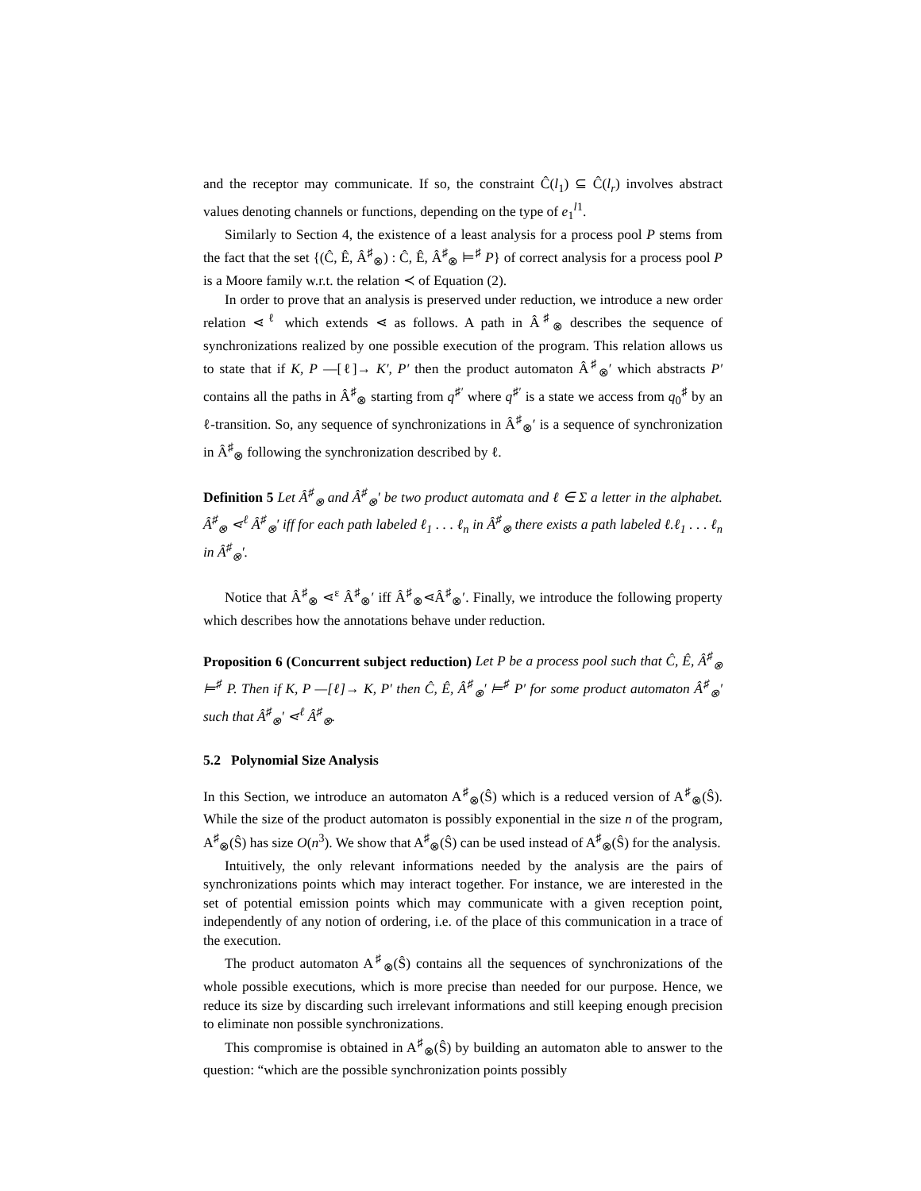and the receptor may communicate. If so, the constraint Ĉ(l<sub>1</sub>) ⊆ Ĉ(l<sub>r</sub>) involves abstract values denoting channels or functions, depending on the type of e<sub>1</sub><sup>l1</sup>.
Similarly to Section 4, the existence of a least analysis for a process pool P stems from the fact that the set {(Ĉ, Ê, Â<sup>♯</sup><sub>⊗</sub>) : Ĉ, Ê, Â<sup>♯</sup><sub>⊗</sub> ⊨<sup>♯</sup> P} of correct analysis for a process pool P is a Moore family w.r.t. the relation ≺ of Equation (2).
In order to prove that an analysis is preserved under reduction, we introduce a new order relation ⋖<sup>ℓ</sup> which extends ⋖ as follows. A path in Â<sup>♯</sup><sub>⊗</sub> describes the sequence of synchronizations realized by one possible execution of the program. This relation allows us to state that if K, P —[ℓ]→ K′, P′ then the product automaton Â<sup>♯</sup><sub>⊗</sub>′ which abstracts P′ contains all the paths in Â<sup>♯</sup><sub>⊗</sub> starting from q<sup>♯′</sup> where q<sup>♯′</sup> is a state we access from q<sub>0</sub><sup>♯</sup> by an ℓ-transition. So, any sequence of synchronizations in Â<sup>♯</sup><sub>⊗</sub>′ is a sequence of synchronization in Â<sup>♯</sup><sub>⊗</sub> following the synchronization described by ℓ.
Definition 5 Let Â<sup>♯</sup><sub>⊗</sub> and Â<sup>♯</sup><sub>⊗</sub>′ be two product automata and ℓ ∈ Σ a letter in the alphabet. Â<sup>♯</sup><sub>⊗</sub> ⋖<sup>ℓ</sup> Â<sup>♯</sup><sub>⊗</sub>′ iff for each path labeled ℓ<sub>1</sub> . . . ℓ<sub>n</sub> in Â<sup>♯</sup><sub>⊗</sub> there exists a path labeled ℓ.ℓ<sub>1</sub> . . . ℓ<sub>n</sub> in Â<sup>♯</sup><sub>⊗</sub>′.
Notice that Â<sup>♯</sup><sub>⊗</sub> ⋖<sup>ε</sup> Â<sup>♯</sup><sub>⊗</sub>′ iff Â<sup>♯</sup><sub>⊗</sub>⋖Â<sup>♯</sup><sub>⊗</sub>′. Finally, we introduce the following property which describes how the annotations behave under reduction.
Proposition 6 (Concurrent subject reduction) Let P be a process pool such that Ĉ, Ê, Â<sup>♯</sup><sub>⊗</sub> ⊨<sup>♯</sup> P. Then if K, P —[ℓ]→ K, P′ then Ĉ, Ê, Â<sup>♯</sup><sub>⊗</sub>′ ⊨<sup>♯</sup> P′ for some product automaton Â<sup>♯</sup><sub>⊗</sub>′ such that Â<sup>♯</sup><sub>⊗</sub>′ ⋖<sup>ℓ</sup> Â<sup>♯</sup><sub>⊗</sub>.
5.2 Polynomial Size Analysis
In this Section, we introduce an automaton A<sup>♯</sup><sub>⊗</sub>(Ŝ) which is a reduced version of A<sup>♯</sup><sub>⊗</sub>(Ŝ). While the size of the product automaton is possibly exponential in the size n of the program, A<sup>♯</sup><sub>⊗</sub>(Ŝ) has size O(n<sup>3</sup>). We show that A<sup>♯</sup><sub>⊗</sub>(Ŝ) can be used instead of A<sup>♯</sup><sub>⊗</sub>(Ŝ) for the analysis.
Intuitively, the only relevant informations needed by the analysis are the pairs of synchronizations points which may interact together. For instance, we are interested in the set of potential emission points which may communicate with a given reception point, independently of any notion of ordering, i.e. of the place of this communication in a trace of the execution.
The product automaton A<sup>♯</sup><sub>⊗</sub>(Ŝ) contains all the sequences of synchronizations of the whole possible executions, which is more precise than needed for our purpose. Hence, we reduce its size by discarding such irrelevant informations and still keeping enough precision to eliminate non possible synchronizations.
This compromise is obtained in A<sup>♯</sup><sub>⊗</sub>(Ŝ) by building an automaton able to answer to the question: “which are the possible synchronization points possibly